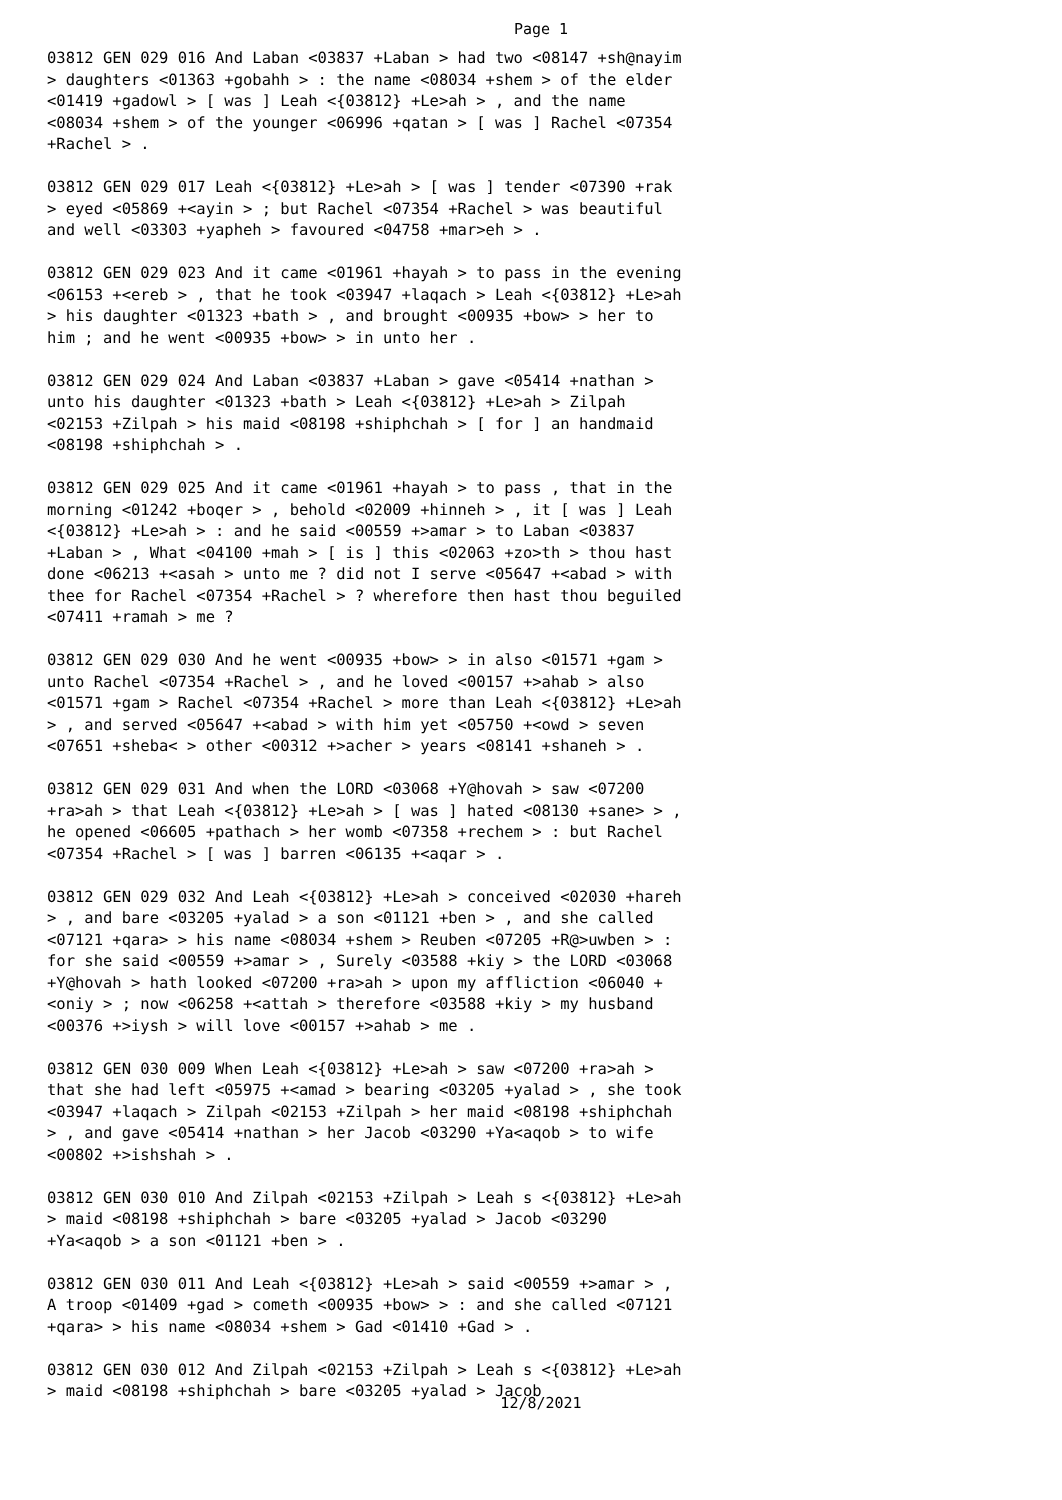Page 1
03812 GEN 029 016 And Laban <03837 +Laban > had two <08147 +sh@nayim > daughters <01363 +gobahh > : the name <08034 +shem > of the elder <01419 +gadowl > [ was ] Leah <{03812} +Le>ah > , and the name <08034 +shem > of the younger <06996 +qatan > [ was ] Rachel <07354 +Rachel > .
03812 GEN 029 017 Leah <{03812} +Le>ah > [ was ] tender <07390 +rak > eyed <05869 +<ayin > ; but Rachel <07354 +Rachel > was beautiful and well <03303 +yapheh > favoured <04758 +mar>eh > .
03812 GEN 029 023 And it came <01961 +hayah > to pass in the evening <06153 +<ereb > , that he took <03947 +laqach > Leah <{03812} +Le>ah > his daughter <01323 +bath > , and brought <00935 +bow> > her to him ; and he went <00935 +bow> > in unto her .
03812 GEN 029 024 And Laban <03837 +Laban > gave <05414 +nathan > unto his daughter <01323 +bath > Leah <{03812} +Le>ah > Zilpah <02153 +Zilpah > his maid <08198 +shiphchah > [ for ] an handmaid <08198 +shiphchah > .
03812 GEN 029 025 And it came <01961 +hayah > to pass , that in the morning <01242 +boqer > , behold <02009 +hinneh > , it [ was ] Leah <{03812} +Le>ah > : and he said <00559 +>amar > to Laban <03837 +Laban > , What <04100 +mah > [ is ] this <02063 +zo>th > thou hast done <06213 +<asah > unto me ? did not I serve <05647 +<abad > with thee for Rachel <07354 +Rachel > ? wherefore then hast thou beguiled <07411 +ramah > me ?
03812 GEN 029 030 And he went <00935 +bow> > in also <01571 +gam > unto Rachel <07354 +Rachel > , and he loved <00157 +>ahab > also <01571 +gam > Rachel <07354 +Rachel > more than Leah <{03812} +Le>ah > , and served <05647 +<abad > with him yet <05750 +<owd > seven <07651 +sheba< > other <00312 +>acher > years <08141 +shaneh > .
03812 GEN 029 031 And when the LORD <03068 +Y@hovah > saw <07200 +ra>ah > that Leah <{03812} +Le>ah > [ was ] hated <08130 +sane> > , he opened <06605 +pathach > her womb <07358 +rechem > : but Rachel <07354 +Rachel > [ was ] barren <06135 +<aqar > .
03812 GEN 029 032 And Leah <{03812} +Le>ah > conceived <02030 +hareh > , and bare <03205 +yalad > a son <01121 +ben > , and she called <07121 +qara> > his name <08034 +shem > Reuben <07205 +R@>uwben > : for she said <00559 +>amar > , Surely <03588 +kiy > the LORD <03068 +Y@hovah > hath looked <07200 +ra>ah > upon my affliction <06040 +<oniy > ; now <06258 +<attah > therefore <03588 +kiy > my husband <00376 +>iysh > will love <00157 +>ahab > me .
03812 GEN 030 009 When Leah <{03812} +Le>ah > saw <07200 +ra>ah > that she had left <05975 +<amad > bearing <03205 +yalad > , she took <03947 +laqach > Zilpah <02153 +Zilpah > her maid <08198 +shiphchah > , and gave <05414 +nathan > her Jacob <03290 +Ya<aqob > to wife <00802 +>ishshah > .
03812 GEN 030 010 And Zilpah <02153 +Zilpah > Leah s <{03812} +Le>ah > maid <08198 +shiphchah > bare <03205 +yalad > Jacob <03290 +Ya<aqob > a son <01121 +ben > .
03812 GEN 030 011 And Leah <{03812} +Le>ah > said <00559 +>amar > , A troop <01409 +gad > cometh <00935 +bow> > : and she called <07121 +qara> > his name <08034 +shem > Gad <01410 +Gad > .
03812 GEN 030 012 And Zilpah <02153 +Zilpah > Leah s <{03812} +Le>ah > maid <08198 +shiphchah > bare <03205 +yalad > Jacob
12/8/2021